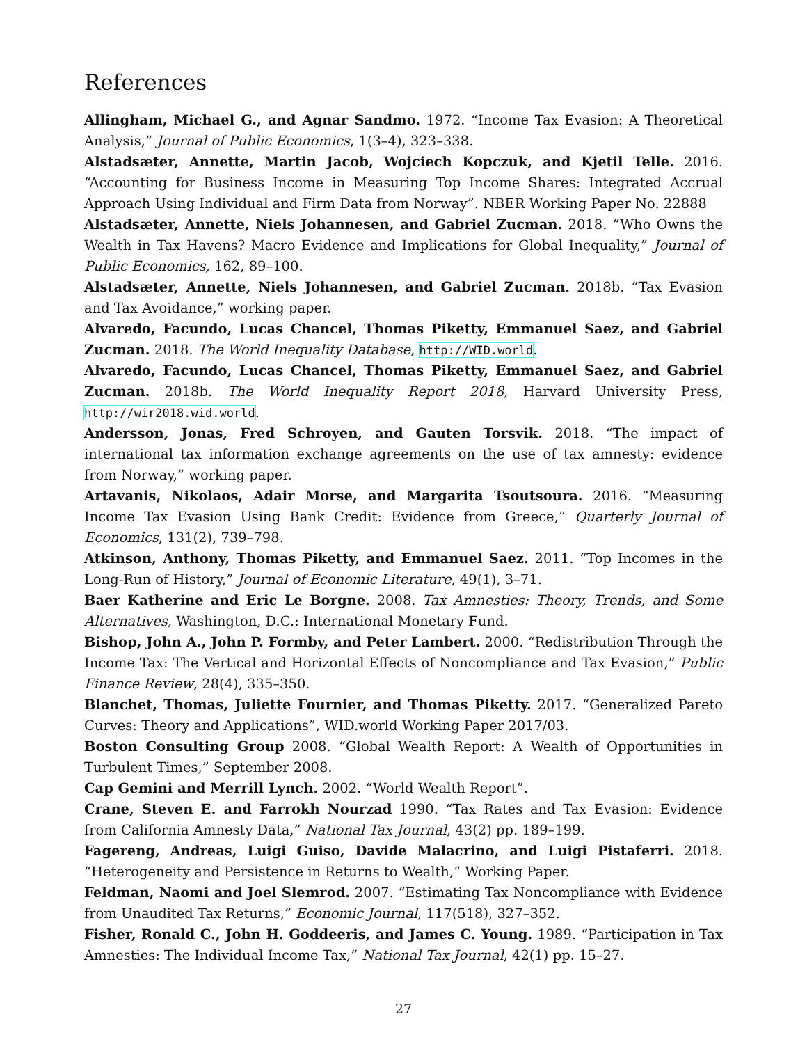References
Allingham, Michael G., and Agnar Sandmo. 1972. “Income Tax Evasion: A Theoretical Analysis,” Journal of Public Economics, 1(3–4), 323–338.
Alstadsæter, Annette, Martin Jacob, Wojciech Kopczuk, and Kjetil Telle. 2016. “Accounting for Business Income in Measuring Top Income Shares: Integrated Accrual Approach Using Individual and Firm Data from Norway”. NBER Working Paper No. 22888
Alstadsæter, Annette, Niels Johannesen, and Gabriel Zucman. 2018. “Who Owns the Wealth in Tax Havens? Macro Evidence and Implications for Global Inequality,” Journal of Public Economics, 162, 89–100.
Alstadsæter, Annette, Niels Johannesen, and Gabriel Zucman. 2018b. “Tax Evasion and Tax Avoidance,” working paper.
Alvaredo, Facundo, Lucas Chancel, Thomas Piketty, Emmanuel Saez, and Gabriel Zucman. 2018. The World Inequality Database, http://WID.world.
Alvaredo, Facundo, Lucas Chancel, Thomas Piketty, Emmanuel Saez, and Gabriel Zucman. 2018b. The World Inequality Report 2018, Harvard University Press, http://wir2018.wid.world.
Andersson, Jonas, Fred Schroyen, and Gauten Torsvik. 2018. “The impact of international tax information exchange agreements on the use of tax amnesty: evidence from Norway,” working paper.
Artavanis, Nikolaos, Adair Morse, and Margarita Tsoutsoura. 2016. “Measuring Income Tax Evasion Using Bank Credit: Evidence from Greece,” Quarterly Journal of Economics, 131(2), 739–798.
Atkinson, Anthony, Thomas Piketty, and Emmanuel Saez. 2011. “Top Incomes in the Long-Run of History,” Journal of Economic Literature, 49(1), 3–71.
Baer Katherine and Eric Le Borgne. 2008. Tax Amnesties: Theory, Trends, and Some Alternatives, Washington, D.C.: International Monetary Fund.
Bishop, John A., John P. Formby, and Peter Lambert. 2000. “Redistribution Through the Income Tax: The Vertical and Horizontal Effects of Noncompliance and Tax Evasion,” Public Finance Review, 28(4), 335–350.
Blanchet, Thomas, Juliette Fournier, and Thomas Piketty. 2017. “Generalized Pareto Curves: Theory and Applications”, WID.world Working Paper 2017/03.
Boston Consulting Group 2008. “Global Wealth Report: A Wealth of Opportunities in Turbulent Times,” September 2008.
Cap Gemini and Merrill Lynch. 2002. “World Wealth Report”.
Crane, Steven E. and Farrokh Nourzad 1990. “Tax Rates and Tax Evasion: Evidence from California Amnesty Data,” National Tax Journal, 43(2) pp. 189–199.
Fagereng, Andreas, Luigi Guiso, Davide Malacrino, and Luigi Pistaferri. 2018. “Heterogeneity and Persistence in Returns to Wealth,” Working Paper.
Feldman, Naomi and Joel Slemrod. 2007. “Estimating Tax Noncompliance with Evidence from Unaudited Tax Returns,” Economic Journal, 117(518), 327–352.
Fisher, Ronald C., John H. Goddeeris, and James C. Young. 1989. “Participation in Tax Amnesties: The Individual Income Tax,” National Tax Journal, 42(1) pp. 15–27.
27